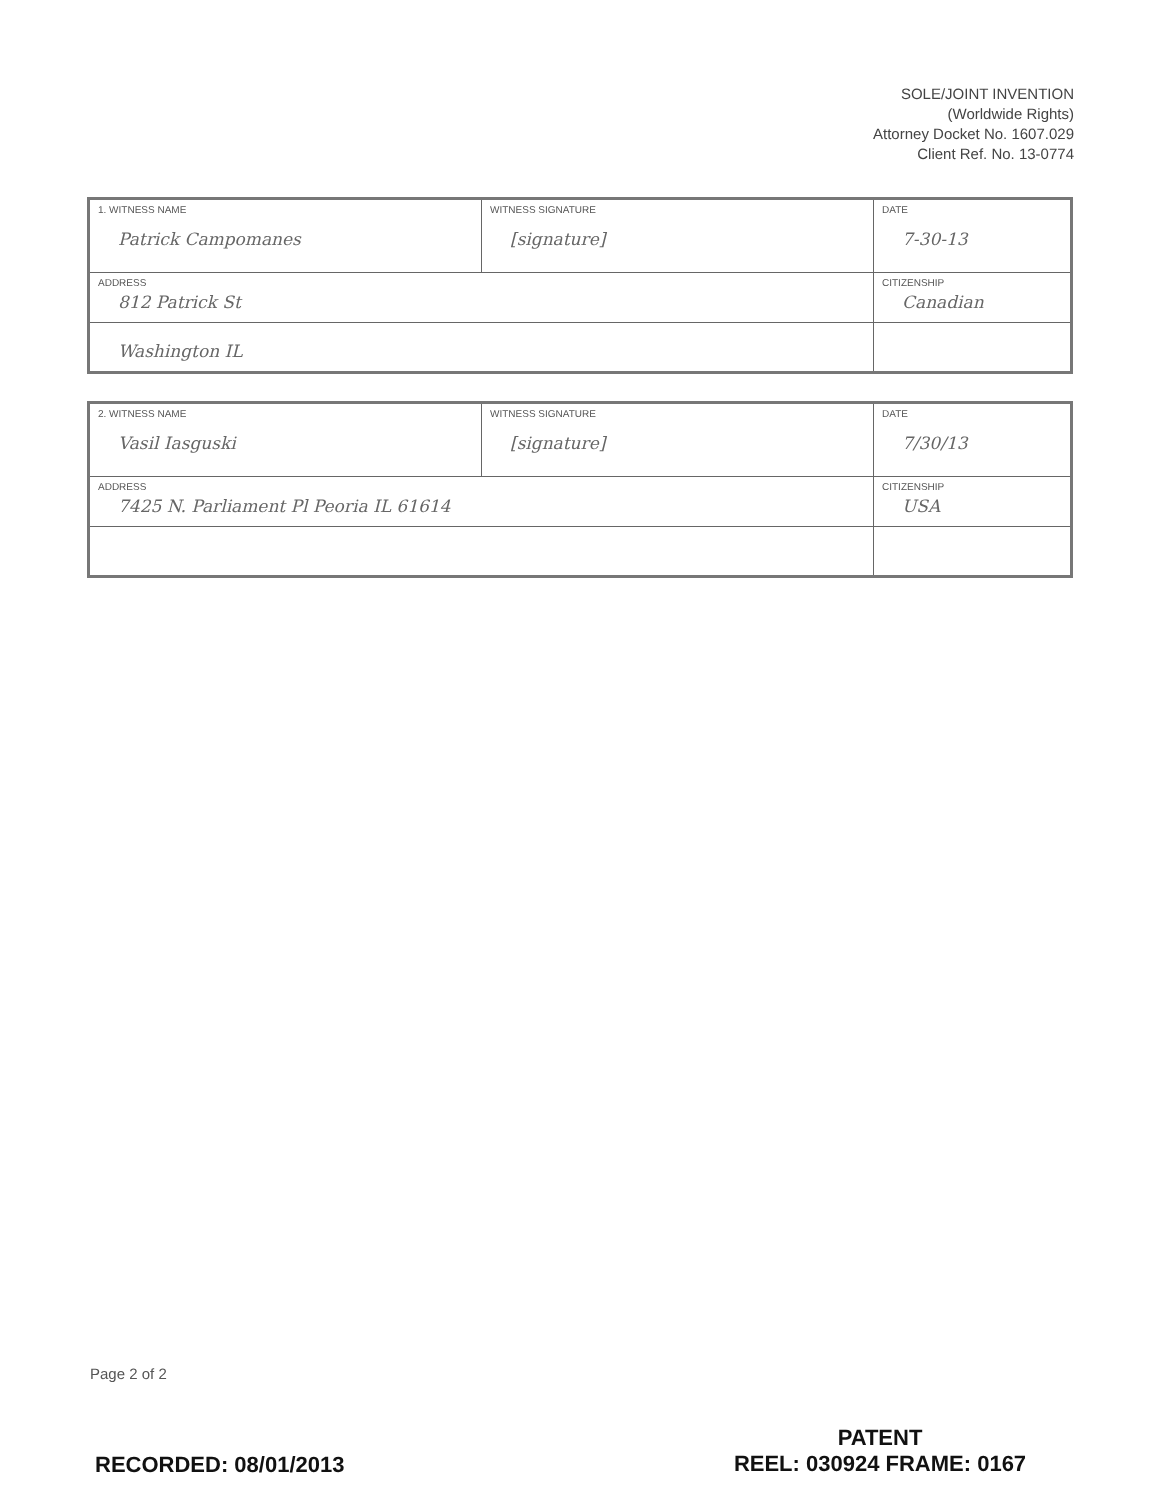SOLE/JOINT INVENTION
(Worldwide Rights)
Attorney Docket No. 1607.029
Client Ref. No. 13-0774
| 1. WITNESS NAME Patrick Campomanes | WITNESS SIGNATURE [signature] | DATE 7-30-13 |
| ADDRESS 812 Patrick St | | CITIZENSHIP Canadian |
| Washington IL | | |
| 2. WITNESS NAME Vasil Iasguski | WITNESS SIGNATURE [signature] | DATE 7/30/13 |
| ADDRESS 7425 N. Parliament Pl Peoria IL 61614 | | CITIZENSHIP USA |
Page 2 of 2
RECORDED: 08/01/2013
PATENT
REEL: 030924 FRAME: 0167